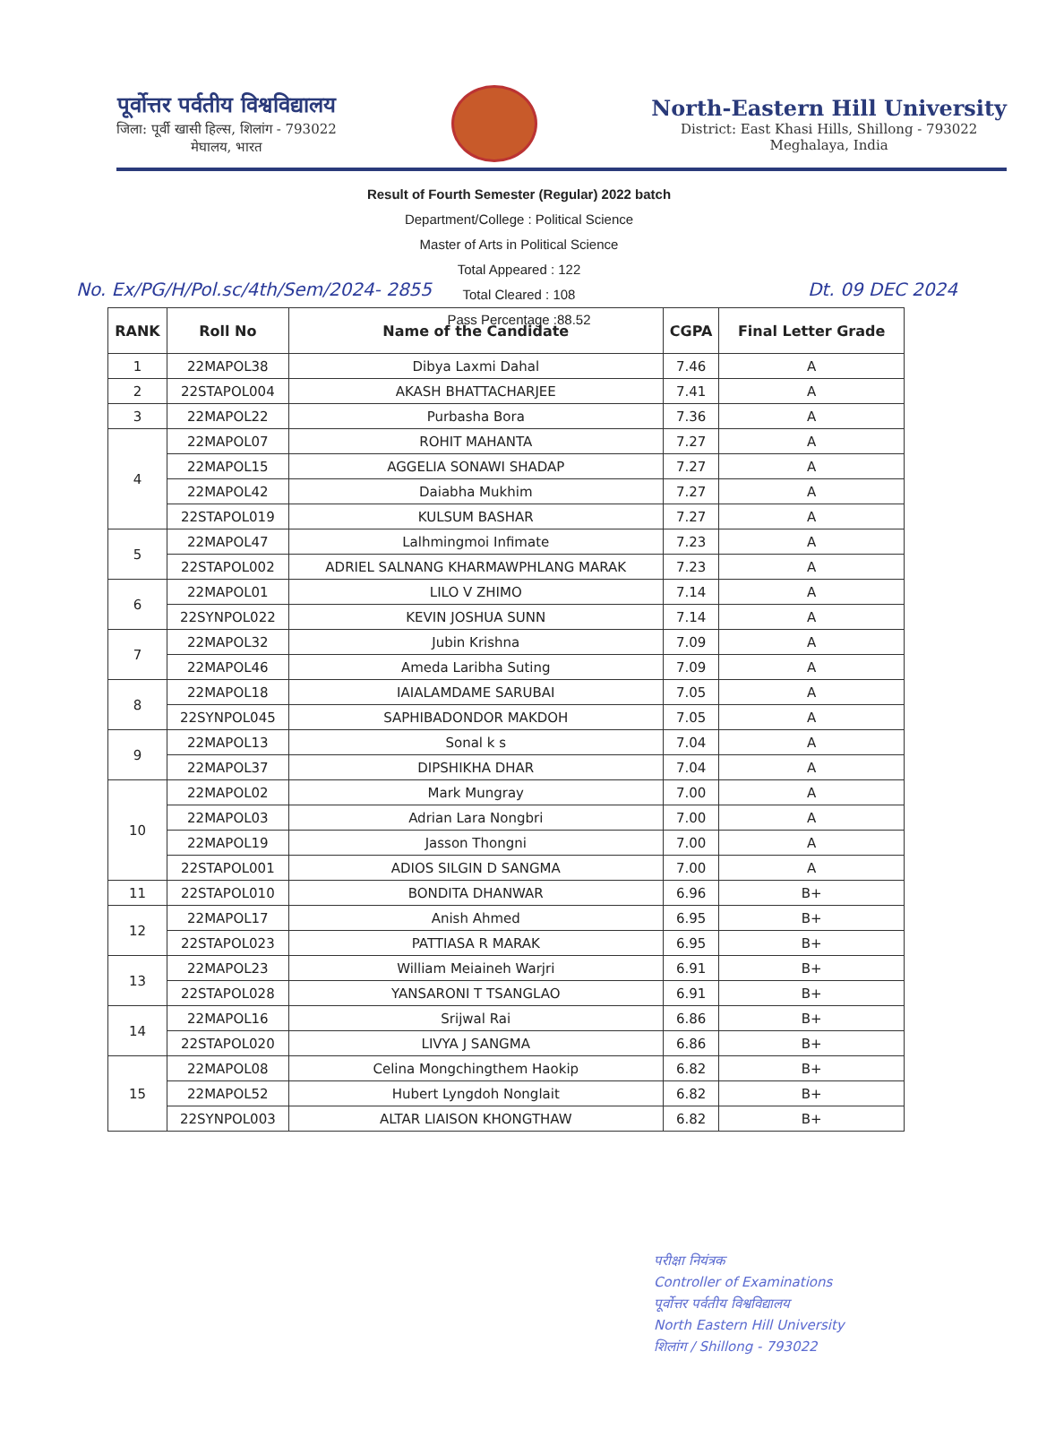पूर्वोत्तर पर्वतीय विश्वविद्यालय
जिला: पूर्वी खासी हिल्स, शिलांग - 793022
मेघालय, भारत
North-Eastern Hill University
District: East Khasi Hills, Shillong - 793022
Meghalaya, India
Result of Fourth Semester (Regular) 2022 batch
Department/College : Political Science
Master of Arts in Political Science
Total Appeared : 122
Total Cleared : 108
Pass Percentage :88.52
No. Ex/PG/H/Pol.sc/4th/Sem/2024- 2855 Dt. 09 DEC 2024
| RANK | Roll No | Name of the Candidate | CGPA | Final Letter Grade |
| --- | --- | --- | --- | --- |
| 1 | 22MAPOL38 | Dibya Laxmi Dahal | 7.46 | A |
| 2 | 22STAPOL004 | AKASH BHATTACHARJEE | 7.41 | A |
| 3 | 22MAPOL22 | Purbasha Bora | 7.36 | A |
| 4 | 22MAPOL07 | ROHIT MAHANTA | 7.27 | A |
| | 22MAPOL15 | AGGELIA SONAWI SHADAP | 7.27 | A |
| | 22MAPOL42 | Daiabha Mukhim | 7.27 | A |
| | 22STAPOL019 | KULSUM BASHAR | 7.27 | A |
| 5 | 22MAPOL47 | Lalhmingmoi Infimate | 7.23 | A |
| | 22STAPOL002 | ADRIEL SALNANG KHARMAWPHLANG MARAK | 7.23 | A |
| 6 | 22MAPOL01 | LILO V ZHIMO | 7.14 | A |
| | 22SYNPOL022 | KEVIN JOSHUA SUNN | 7.14 | A |
| 7 | 22MAPOL32 | Jubin Krishna | 7.09 | A |
| | 22MAPOL46 | Ameda Laribha Suting | 7.09 | A |
| 8 | 22MAPOL18 | IAIALAMDAME SARUBAI | 7.05 | A |
| | 22SYNPOL045 | SAPHIBADONDOR MAKDOH | 7.05 | A |
| 9 | 22MAPOL13 | Sonal k s | 7.04 | A |
| | 22MAPOL37 | DIPSHIKHA DHAR | 7.04 | A |
| 10 | 22MAPOL02 | Mark Mungray | 7.00 | A |
| | 22MAPOL03 | Adrian Lara Nongbri | 7.00 | A |
| | 22MAPOL19 | Jasson Thongni | 7.00 | A |
| | 22STAPOL001 | ADIOS SILGIN D SANGMA | 7.00 | A |
| 11 | 22STAPOL010 | BONDITA DHANWAR | 6.96 | B+ |
| 12 | 22MAPOL17 | Anish Ahmed | 6.95 | B+ |
| | 22STAPOL023 | PATTIASA R MARAK | 6.95 | B+ |
| 13 | 22MAPOL23 | William Meiaineh Warjri | 6.91 | B+ |
| | 22STAPOL028 | YANSARONI T TSANGLAO | 6.91 | B+ |
| 14 | 22MAPOL16 | Srijwal Rai | 6.86 | B+ |
| | 22STAPOL020 | LIVYA J SANGMA | 6.86 | B+ |
| 15 | 22MAPOL08 | Celina Mongchingthem Haokip | 6.82 | B+ |
| | 22MAPOL52 | Hubert Lyngdoh Nonglait | 6.82 | B+ |
| | 22SYNPOL003 | ALTAR LIAISON KHONGTHAW | 6.82 | B+ |
परीक्षा नियंत्रक
Controller of Examinations
पूर्वोत्तर पर्वतीय विश्वविद्यालय
North Eastern Hill University
शिलांग / Shillong - 793022